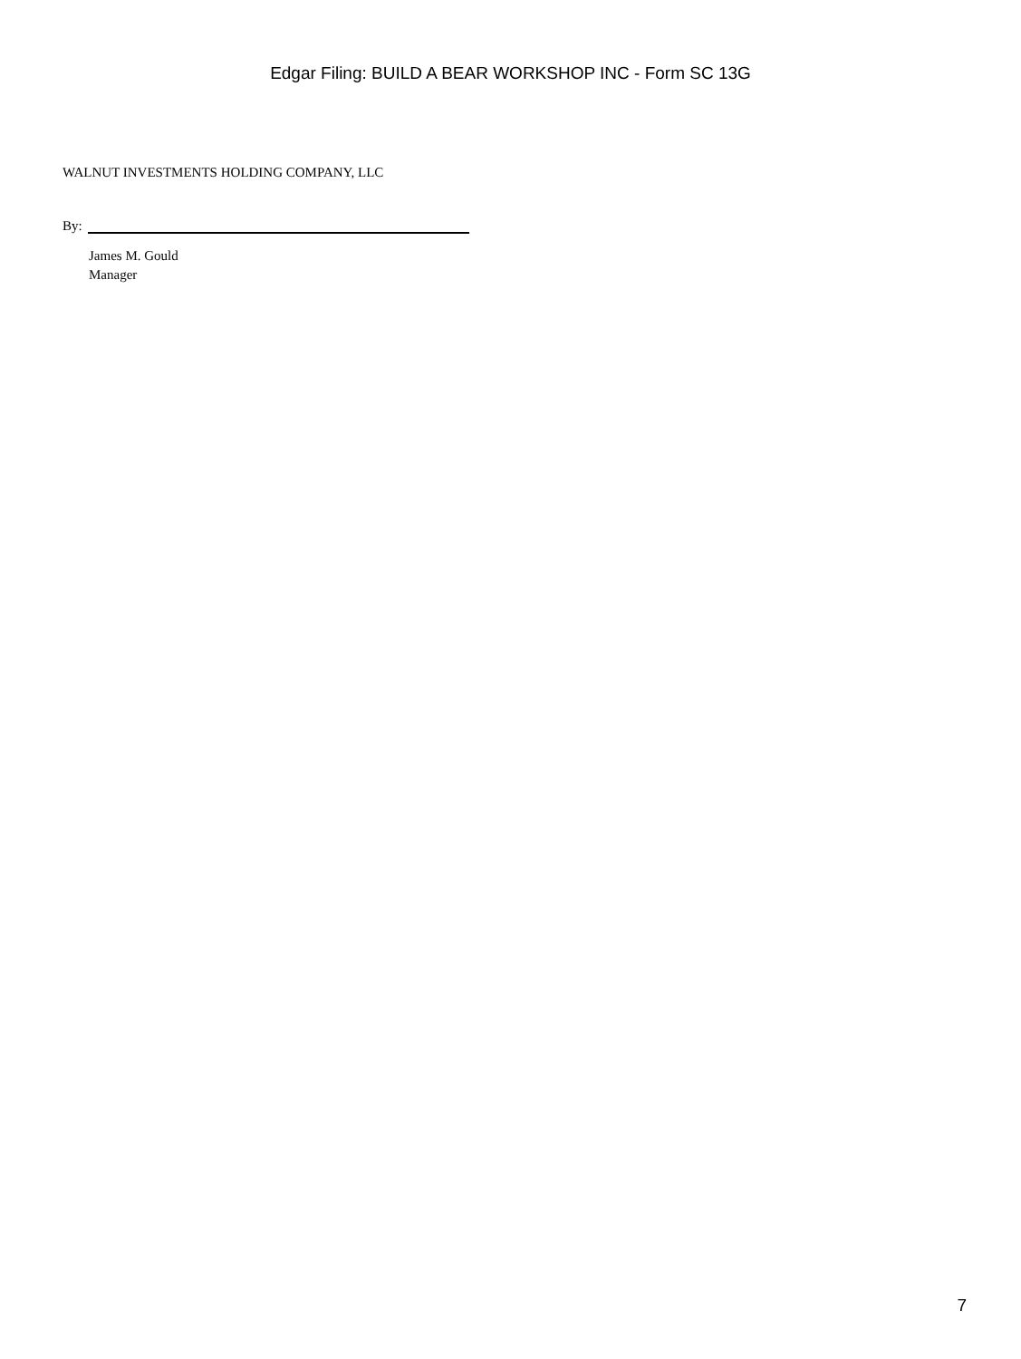Edgar Filing: BUILD A BEAR WORKSHOP INC - Form SC 13G
WALNUT INVESTMENTS HOLDING COMPANY, LLC
By:
James M. Gould
Manager
7